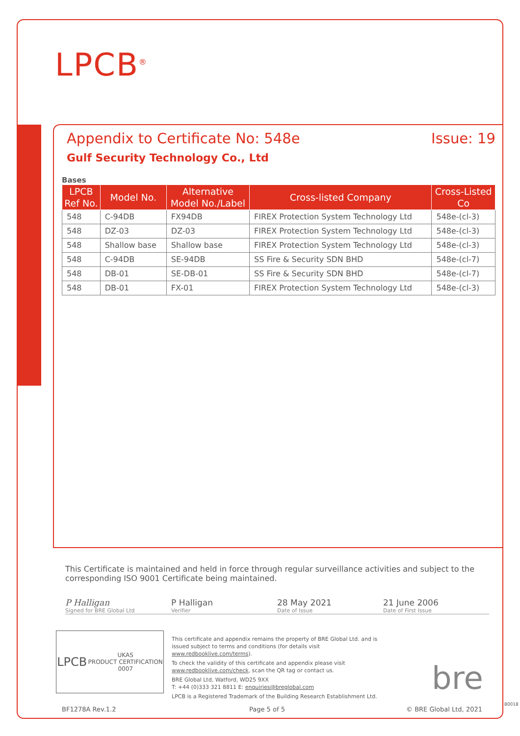LPCB<sup>®</sup>
Appendix to Certificate No: 548e Issue: 19
Gulf Security Technology Co., Ltd
Bases
| LPCB Ref No. | Model No. | Alternative Model No./Label | Cross-listed Company | Cross-Listed Co |
| --- | --- | --- | --- | --- |
| 548 | C-94DB | FX94DB | FIREX Protection System Technology Ltd | 548e-(cl-3) |
| 548 | DZ-03 | DZ-03 | FIREX Protection System Technology Ltd | 548e-(cl-3) |
| 548 | Shallow base | Shallow base | FIREX Protection System Technology Ltd | 548e-(cl-3) |
| 548 | C-94DB | SE-94DB | SS Fire & Security SDN BHD | 548e-(cl-7) |
| 548 | DB-01 | SE-DB-01 | SS Fire & Security SDN BHD | 548e-(cl-7) |
| 548 | DB-01 | FX-01 | FIREX Protection System Technology Ltd | 548e-(cl-3) |
This Certificate is maintained and held in force through regular surveillance activities and subject to the corresponding ISO 9001 Certificate being maintained.
P Halligan
Signed for BRE Global Ltd
P Halligan
Verifier
28 May 2021
Date of Issue
21 June 2006
Date of First Issue
LPCB UKAS
PRODUCT CERTIFICATION
0007
This certificate and appendix remains the property of BRE Global Ltd. and is issued subject to terms and conditions (for details visit www.redbooklive.com/terms).
To check the validity of this certificate and appendix please visit www.redbooklive.com/check, scan the QR tag or contact us.
BRE Global Ltd, Watford, WD25 9XX
T: +44 (0)333 321 8811 E: enquiries@breglobal.com
LPCB is a Registered Trademark of the Building Research Establishment Ltd.
bre
BF1278A Rev.1.2 Page 5 of 5 © BRE Global Ltd, 2021
80018